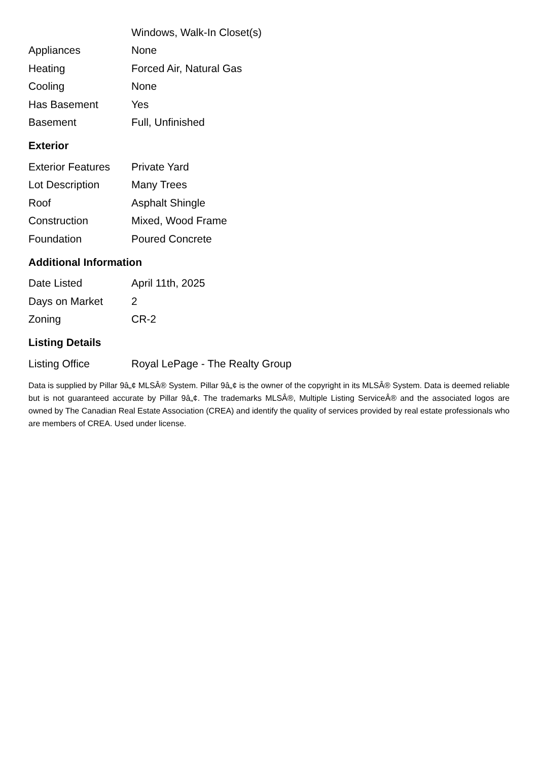| | Windows, Walk-In Closet(s) |
| Appliances | None |
| Heating | Forced Air, Natural Gas |
| Cooling | None |
| Has Basement | Yes |
| Basement | Full, Unfinished |
Exterior
| Exterior Features | Private Yard |
| Lot Description | Many Trees |
| Roof | Asphalt Shingle |
| Construction | Mixed, Wood Frame |
| Foundation | Poured Concrete |
Additional Information
| Date Listed | April 11th, 2025 |
| Days on Market | 2 |
| Zoning | CR-2 |
Listing Details
| Listing Office | Royal LePage - The Realty Group |
Data is supplied by Pillar 9â„¢ MLSÂ® System. Pillar 9â„¢ is the owner of the copyright in its MLSÂ® System. Data is deemed reliable but is not guaranteed accurate by Pillar 9â„¢. The trademarks MLSÂ®, Multiple Listing ServiceÂ® and the associated logos are owned by The Canadian Real Estate Association (CREA) and identify the quality of services provided by real estate professionals who are members of CREA. Used under license.